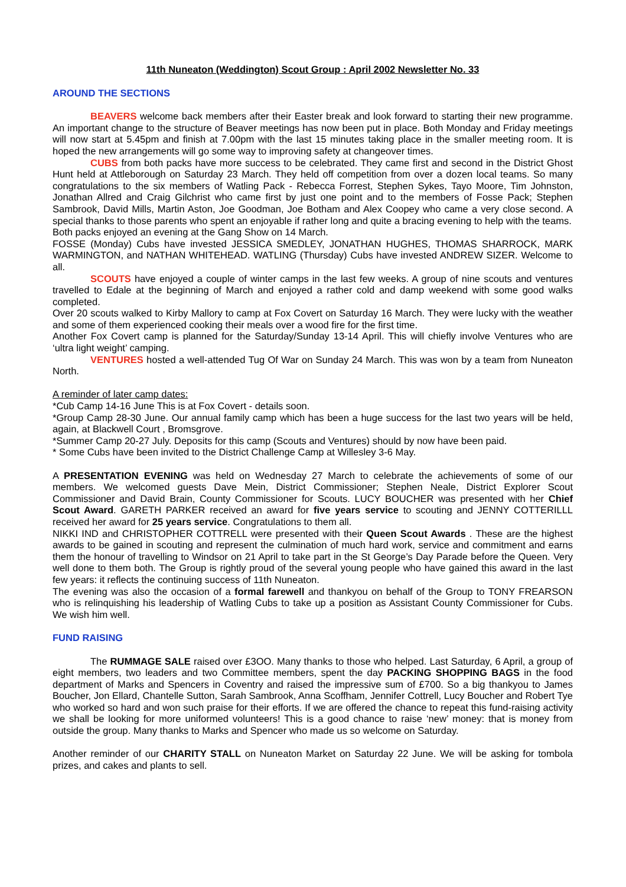11th Nuneaton (Weddington) Scout Group : April 2002 Newsletter No. 33
AROUND THE SECTIONS
BEAVERS welcome back members after their Easter break and look forward to starting their new programme. An important change to the structure of Beaver meetings has now been put in place. Both Monday and Friday meetings will now start at 5.45pm and finish at 7.00pm with the last 15 minutes taking place in the smaller meeting room. It is hoped the new arrangements will go some way to improving safety at changeover times.
CUBS from both packs have more success to be celebrated. They came first and second in the District Ghost Hunt held at Attleborough on Saturday 23 March. They held off competition from over a dozen local teams. So many congratulations to the six members of Watling Pack - Rebecca Forrest, Stephen Sykes, Tayo Moore, Tim Johnston, Jonathan Allred and Craig Gilchrist who came first by just one point and to the members of Fosse Pack; Stephen Sambrook, David Mills, Martin Aston, Joe Goodman, Joe Botham and Alex Coopey who came a very close second. A special thanks to those parents who spent an enjoyable if rather long and quite a bracing evening to help with the teams.
Both packs enjoyed an evening at the Gang Show on 14 March.
FOSSE (Monday) Cubs have invested JESSICA SMEDLEY, JONATHAN HUGHES, THOMAS SHARROCK, MARK WARMINGTON, and NATHAN WHITEHEAD. WATLING (Thursday) Cubs have invested ANDREW SIZER. Welcome to all.
SCOUTS have enjoyed a couple of winter camps in the last few weeks. A group of nine scouts and ventures travelled to Edale at the beginning of March and enjoyed a rather cold and damp weekend with some good walks completed.
Over 20 scouts walked to Kirby Mallory to camp at Fox Covert on Saturday 16 March. They were lucky with the weather and some of them experienced cooking their meals over a wood fire for the first time.
Another Fox Covert camp is planned for the Saturday/Sunday 13-14 April. This will chiefly involve Ventures who are ‘ultra light weight’ camping.
VENTURES hosted a well-attended Tug Of War on Sunday 24 March. This was won by a team from Nuneaton North.
A reminder of later camp dates:
*Cub Camp 14-16 June This is at Fox Covert - details soon.
*Group Camp 28-30 June. Our annual family camp which has been a huge success for the last two years will be held, again, at Blackwell Court , Bromsgrove.
*Summer Camp 20-27 July. Deposits for this camp (Scouts and Ventures) should by now have been paid.
* Some Cubs have been invited to the District Challenge Camp at Willesley 3-6 May.
A PRESENTATION EVENING was held on Wednesday 27 March to celebrate the achievements of some of our members. We welcomed guests Dave Mein, District Commissioner; Stephen Neale, District Explorer Scout Commissioner and David Brain, County Commissioner for Scouts. LUCY BOUCHER was presented with her Chief Scout Award. GARETH PARKER received an award for five years service to scouting and JENNY COTTERILLL received her award for 25 years service. Congratulations to them all.
NIKKI IND and CHRISTOPHER COTTRELL were presented with their Queen Scout Awards . These are the highest awards to be gained in scouting and represent the culmination of much hard work, service and commitment and earns them the honour of travelling to Windsor on 21 April to take part in the St George’s Day Parade before the Queen. Very well done to them both. The Group is rightly proud of the several young people who have gained this award in the last few years: it reflects the continuing success of 11th Nuneaton.
The evening was also the occasion of a formal farewell and thankyou on behalf of the Group to TONY FREARSON who is relinquishing his leadership of Watling Cubs to take up a position as Assistant County Commissioner for Cubs. We wish him well.
FUND RAISING
The RUMMAGE SALE raised over £3OO. Many thanks to those who helped. Last Saturday, 6 April, a group of eight members, two leaders and two Committee members, spent the day PACKING SHOPPING BAGS in the food department of Marks and Spencers in Coventry and raised the impressive sum of £700. So a big thankyou to James Boucher, Jon Ellard, Chantelle Sutton, Sarah Sambrook, Anna Scoffham, Jennifer Cottrell, Lucy Boucher and Robert Tye who worked so hard and won such praise for their efforts. If we are offered the chance to repeat this fund-raising activity we shall be looking for more uniformed volunteers! This is a good chance to raise ‘new’ money: that is money from outside the group. Many thanks to Marks and Spencer who made us so welcome on Saturday.
Another reminder of our CHARITY STALL on Nuneaton Market on Saturday 22 June. We will be asking for tombola prizes, and cakes and plants to sell.